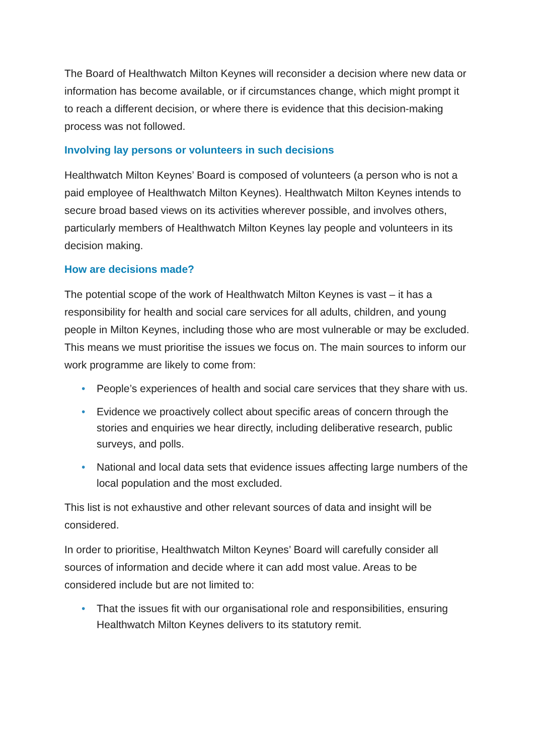The Board of Healthwatch Milton Keynes will reconsider a decision where new data or information has become available, or if circumstances change, which might prompt it to reach a different decision, or where there is evidence that this decision-making process was not followed.
Involving lay persons or volunteers in such decisions
Healthwatch Milton Keynes’ Board is composed of volunteers (a person who is not a paid employee of Healthwatch Milton Keynes). Healthwatch Milton Keynes intends to secure broad based views on its activities wherever possible, and involves others, particularly members of Healthwatch Milton Keynes lay people and volunteers in its decision making.
How are decisions made?
The potential scope of the work of Healthwatch Milton Keynes is vast – it has a responsibility for health and social care services for all adults, children, and young people in Milton Keynes, including those who are most vulnerable or may be excluded. This means we must prioritise the issues we focus on. The main sources to inform our work programme are likely to come from:
• People’s experiences of health and social care services that they share with us.
• Evidence we proactively collect about specific areas of concern through the stories and enquiries we hear directly, including deliberative research, public surveys, and polls.
• National and local data sets that evidence issues affecting large numbers of the local population and the most excluded.
This list is not exhaustive and other relevant sources of data and insight will be considered.
In order to prioritise, Healthwatch Milton Keynes’ Board will carefully consider all sources of information and decide where it can add most value. Areas to be considered include but are not limited to:
• That the issues fit with our organisational role and responsibilities, ensuring Healthwatch Milton Keynes delivers to its statutory remit.